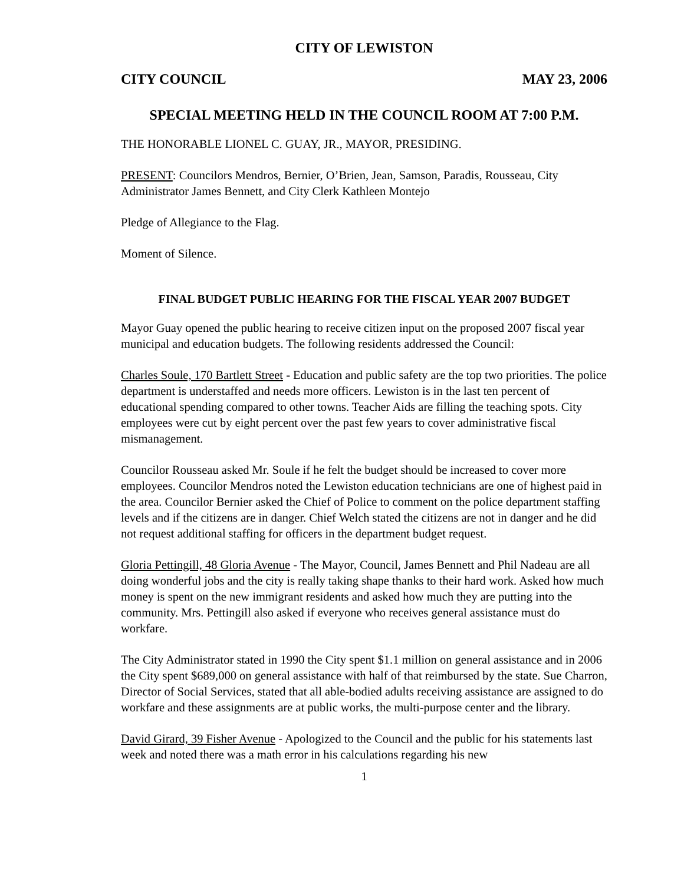CITY OF LEWISTON
CITY COUNCIL MAY 23, 2006
SPECIAL MEETING HELD IN THE COUNCIL ROOM AT 7:00 P.M.
THE HONORABLE LIONEL C. GUAY, JR., MAYOR, PRESIDING.
PRESENT: Councilors Mendros, Bernier, O’Brien, Jean, Samson, Paradis, Rousseau, City Administrator James Bennett, and City Clerk Kathleen Montejo
Pledge of Allegiance to the Flag.
Moment of Silence.
FINAL BUDGET PUBLIC HEARING FOR THE FISCAL YEAR 2007 BUDGET
Mayor Guay opened the public hearing to receive citizen input on the proposed 2007 fiscal year municipal and education budgets. The following residents addressed the Council:
Charles Soule, 170 Bartlett Street - Education and public safety are the top two priorities. The police department is understaffed and needs more officers. Lewiston is in the last ten percent of educational spending compared to other towns. Teacher Aids are filling the teaching spots. City employees were cut by eight percent over the past few years to cover administrative fiscal mismanagement.
Councilor Rousseau asked Mr. Soule if he felt the budget should be increased to cover more employees. Councilor Mendros noted the Lewiston education technicians are one of highest paid in the area. Councilor Bernier asked the Chief of Police to comment on the police department staffing levels and if the citizens are in danger. Chief Welch stated the citizens are not in danger and he did not request additional staffing for officers in the department budget request.
Gloria Pettingill, 48 Gloria Avenue - The Mayor, Council, James Bennett and Phil Nadeau are all doing wonderful jobs and the city is really taking shape thanks to their hard work. Asked how much money is spent on the new immigrant residents and asked how much they are putting into the community. Mrs. Pettingill also asked if everyone who receives general assistance must do workfare.
The City Administrator stated in 1990 the City spent $1.1 million on general assistance and in 2006 the City spent $689,000 on general assistance with half of that reimbursed by the state. Sue Charron, Director of Social Services, stated that all able-bodied adults receiving assistance are assigned to do workfare and these assignments are at public works, the multi-purpose center and the library.
David Girard, 39 Fisher Avenue - Apologized to the Council and the public for his statements last week and noted there was a math error in his calculations regarding his new
1